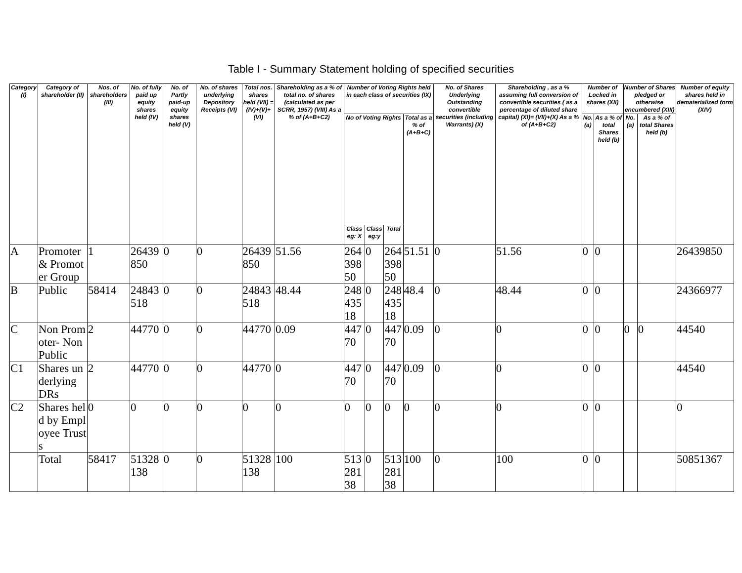Table I - Summary Statement holding of specified securities
| Category (I) | Category of shareholder (II) | Nos. of shareholders (III) | No. of fully paid up equity shares held (IV) | No. of Partly paid-up equity shares held (V) | No. of shares underlying Depository Receipts (VI) | Total nos. shares held (VII) = (IV)+(V)+ (VI) | Shareholding as a % of total no. of shares (calculated as per SCRR, 1957) (VIII) As a % of (A+B+C2) | Number of Voting Rights held in each class of securities (IX) | | | | No. of Shares Underlying Outstanding convertible securities (including Warrants) (X) | Shareholding , as a % assuming full conversion of convertible securities ( as a percentage of diluted share capital) (XI)= (VII)+(X) As a % of (A+B+C2) | Number of Locked in shares (XII) | | Number of Shares pledged or otherwise encumbered (XIII) | | Number of equity shares held in dematerialized form (XIV) |
| --- | --- | --- | --- | --- | --- | --- | --- | --- | --- | --- | --- | --- | --- | --- | --- | --- | --- | --- |
| | | | | | | | | No of Voting Rights | | | Total as a % of (A+B+C) | | | No. (a) | As a % of total Shares held (b) | No. (a) | As a % of total Shares held (b) | |
| | | | | | | | | Class eg: X | Class eg:y | Total | | | | | | | | |
| A | Promoter & Promoter Group | 1 | 26439850 | 0 | 0 | 26439850 | 51.56 | 26439850 | 0 | 26439850 | 51.51 | 0 | 51.56 | 0 | 0 | | | 26439850 |
| B | Public | 58414 | 24843518 | 0 | 0 | 24843518 | 48.44 | 24843518 | 0 | 24843518 | 48.4 | 0 | 48.44 | 0 | 0 | | | 24366977 |
| C | Non Promoter- Non Public | 2 | 44770 | 0 | 0 | 44770 | 0.09 | 44770 | 0 | 44770 | 0.09 | 0 | 0 | 0 | 0 | 0 | 0 | 44540 |
| C1 | Shares underlying DRs | 2 | 44770 | 0 | 0 | 44770 | 0 | 44770 | 0 | 44770 | 0.09 | 0 | 0 | 0 | 0 | | | 44540 |
| C2 | Shares held by Employee Trusts | 0 | 0 | 0 | 0 | 0 | 0 | 0 | 0 | 0 | 0 | 0 | 0 | 0 | 0 | | | 0 |
| | Total | 58417 | 51328138 | 0 | 0 | 51328138 | 100 | 51328138 | 0 | 51328138 | 100 | 0 | 100 | 0 | 0 | | | 50851367 |